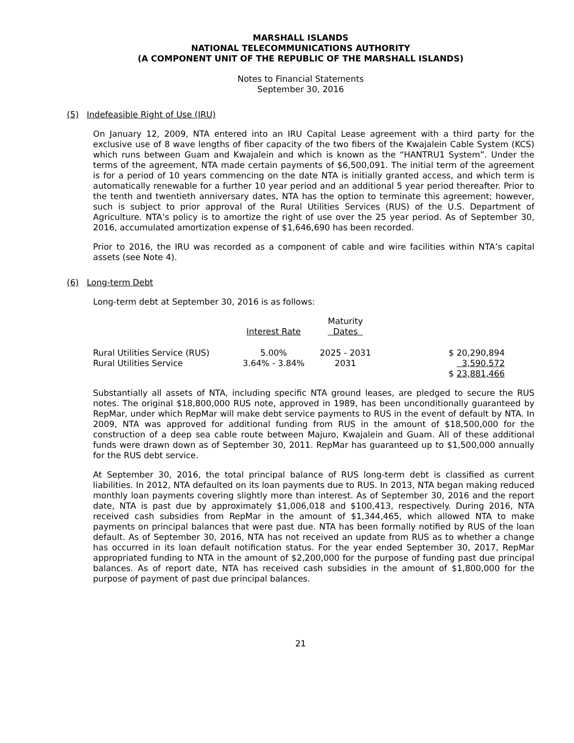MARSHALL ISLANDS
NATIONAL TELECOMMUNICATIONS AUTHORITY
(A COMPONENT UNIT OF THE REPUBLIC OF THE MARSHALL ISLANDS)
Notes to Financial Statements
September 30, 2016
(5) Indefeasible Right of Use (IRU)
On January 12, 2009, NTA entered into an IRU Capital Lease agreement with a third party for the exclusive use of 8 wave lengths of fiber capacity of the two fibers of the Kwajalein Cable System (KCS) which runs between Guam and Kwajalein and which is known as the “HANTRU1 System”. Under the terms of the agreement, NTA made certain payments of $6,500,091. The initial term of the agreement is for a period of 10 years commencing on the date NTA is initially granted access, and which term is automatically renewable for a further 10 year period and an additional 5 year period thereafter. Prior to the tenth and twentieth anniversary dates, NTA has the option to terminate this agreement; however, such is subject to prior approval of the Rural Utilities Services (RUS) of the U.S. Department of Agriculture. NTA’s policy is to amortize the right of use over the 25 year period. As of September 30, 2016, accumulated amortization expense of $1,646,690 has been recorded.
Prior to 2016, the IRU was recorded as a component of cable and wire facilities within NTA’s capital assets (see Note 4).
(6) Long-term Debt
Long-term debt at September 30, 2016 is as follows:
| | Interest Rate | Maturity Dates | |
| --- | --- | --- | --- |
| Rural Utilities Service (RUS) | 5.00% | 2025 - 2031 | $ 20,290,894 |
| Rural Utilities Service | 3.64% - 3.84% | 2031 | 3,590,572 |
| | | | $ 23,881,466 |
Substantially all assets of NTA, including specific NTA ground leases, are pledged to secure the RUS notes. The original $18,800,000 RUS note, approved in 1989, has been unconditionally guaranteed by RepMar, under which RepMar will make debt service payments to RUS in the event of default by NTA. In 2009, NTA was approved for additional funding from RUS in the amount of $18,500,000 for the construction of a deep sea cable route between Majuro, Kwajalein and Guam. All of these additional funds were drawn down as of September 30, 2011. RepMar has guaranteed up to $1,500,000 annually for the RUS debt service.
At September 30, 2016, the total principal balance of RUS long-term debt is classified as current liabilities. In 2012, NTA defaulted on its loan payments due to RUS. In 2013, NTA began making reduced monthly loan payments covering slightly more than interest. As of September 30, 2016 and the report date, NTA is past due by approximately $1,006,018 and $100,413, respectively. During 2016, NTA received cash subsidies from RepMar in the amount of $1,344,465, which allowed NTA to make payments on principal balances that were past due. NTA has been formally notified by RUS of the loan default. As of September 30, 2016, NTA has not received an update from RUS as to whether a change has occurred in its loan default notification status. For the year ended September 30, 2017, RepMar appropriated funding to NTA in the amount of $2,200,000 for the purpose of funding past due principal balances. As of report date, NTA has received cash subsidies in the amount of $1,800,000 for the purpose of payment of past due principal balances.
21